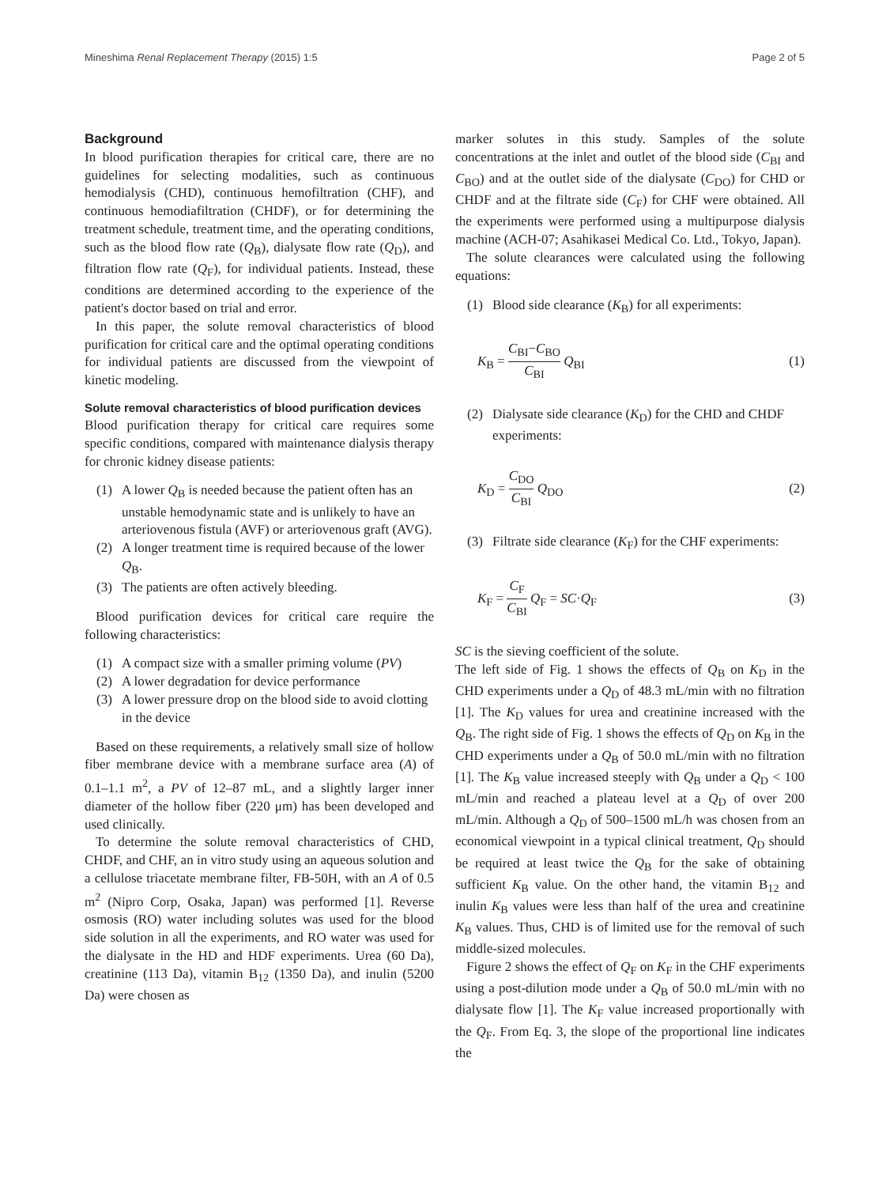Mineshima Renal Replacement Therapy (2015) 1:5 Page 2 of 5
Background
In blood purification therapies for critical care, there are no guidelines for selecting modalities, such as continuous hemodialysis (CHD), continuous hemofiltration (CHF), and continuous hemodiafiltration (CHDF), or for determining the treatment schedule, treatment time, and the operating conditions, such as the blood flow rate (Q<sub>B</sub>), dialysate flow rate (Q<sub>D</sub>), and filtration flow rate (Q<sub>F</sub>), for individual patients. Instead, these conditions are determined according to the experience of the patient's doctor based on trial and error.
In this paper, the solute removal characteristics of blood purification for critical care and the optimal operating conditions for individual patients are discussed from the viewpoint of kinetic modeling.
Solute removal characteristics of blood purification devices
Blood purification therapy for critical care requires some specific conditions, compared with maintenance dialysis therapy for chronic kidney disease patients:
(1) A lower Q<sub>B</sub> is needed because the patient often has an unstable hemodynamic state and is unlikely to have an arteriovenous fistula (AVF) or arteriovenous graft (AVG).
(2) A longer treatment time is required because of the lower Q<sub>B</sub>.
(3) The patients are often actively bleeding.
Blood purification devices for critical care require the following characteristics:
(1) A compact size with a smaller priming volume (PV)
(2) A lower degradation for device performance
(3) A lower pressure drop on the blood side to avoid clotting in the device
Based on these requirements, a relatively small size of hollow fiber membrane device with a membrane surface area (A) of 0.1–1.1 m<sup>2</sup>, a PV of 12–87 mL, and a slightly larger inner diameter of the hollow fiber (220 μm) has been developed and used clinically.
To determine the solute removal characteristics of CHD, CHDF, and CHF, an in vitro study using an aqueous solution and a cellulose triacetate membrane filter, FB-50H, with an A of 0.5 m<sup>2</sup> (Nipro Corp, Osaka, Japan) was performed [1]. Reverse osmosis (RO) water including solutes was used for the blood side solution in all the experiments, and RO water was used for the dialysate in the HD and HDF experiments. Urea (60 Da), creatinine (113 Da), vitamin B<sub>12</sub> (1350 Da), and inulin (5200 Da) were chosen as
marker solutes in this study. Samples of the solute concentrations at the inlet and outlet of the blood side (C<sub>BI</sub> and C<sub>BO</sub>) and at the outlet side of the dialysate (C<sub>DO</sub>) for CHD or CHDF and at the filtrate side (C<sub>F</sub>) for CHF were obtained. All the experiments were performed using a multipurpose dialysis machine (ACH-07; Asahikasei Medical Co. Ltd., Tokyo, Japan).
The solute clearances were calculated using the following equations:
(1) Blood side clearance (K<sub>B</sub>) for all experiments:
K<sub>B</sub> = C<sub>BI</sub>−C<sub>BO</sub> C<sub>BI</sub> Q<sub>BI</sub> (1)
(2) Dialysate side clearance (K<sub>D</sub>) for the CHD and CHDF experiments:
K<sub>D</sub> = C<sub>DO</sub> C<sub>BI</sub> Q<sub>DO</sub> (2)
(3) Filtrate side clearance (K<sub>F</sub>) for the CHF experiments:
K<sub>F</sub> = C<sub>F</sub> C<sub>BI</sub> Q<sub>F</sub> = SC·Q<sub>F</sub> (3)
SC is the sieving coefficient of the solute.
The left side of Fig. 1 shows the effects of Q<sub>B</sub> on K<sub>D</sub> in the CHD experiments under a Q<sub>D</sub> of 48.3 mL/min with no filtration [1]. The K<sub>D</sub> values for urea and creatinine increased with the Q<sub>B</sub>. The right side of Fig. 1 shows the effects of Q<sub>D</sub> on K<sub>B</sub> in the CHD experiments under a Q<sub>B</sub> of 50.0 mL/min with no filtration [1]. The K<sub>B</sub> value increased steeply with Q<sub>B</sub> under a Q<sub>D</sub> < 100 mL/min and reached a plateau level at a Q<sub>D</sub> of over 200 mL/min. Although a Q<sub>D</sub> of 500–1500 mL/h was chosen from an economical viewpoint in a typical clinical treatment, Q<sub>D</sub> should be required at least twice the Q<sub>B</sub> for the sake of obtaining sufficient K<sub>B</sub> value. On the other hand, the vitamin B<sub>12</sub> and inulin K<sub>B</sub> values were less than half of the urea and creatinine K<sub>B</sub> values. Thus, CHD is of limited use for the removal of such middle-sized molecules.
Figure 2 shows the effect of Q<sub>F</sub> on K<sub>F</sub> in the CHF experiments using a post-dilution mode under a Q<sub>B</sub> of 50.0 mL/min with no dialysate flow [1]. The K<sub>F</sub> value increased proportionally with the Q<sub>F</sub>. From Eq. 3, the slope of the proportional line indicates the